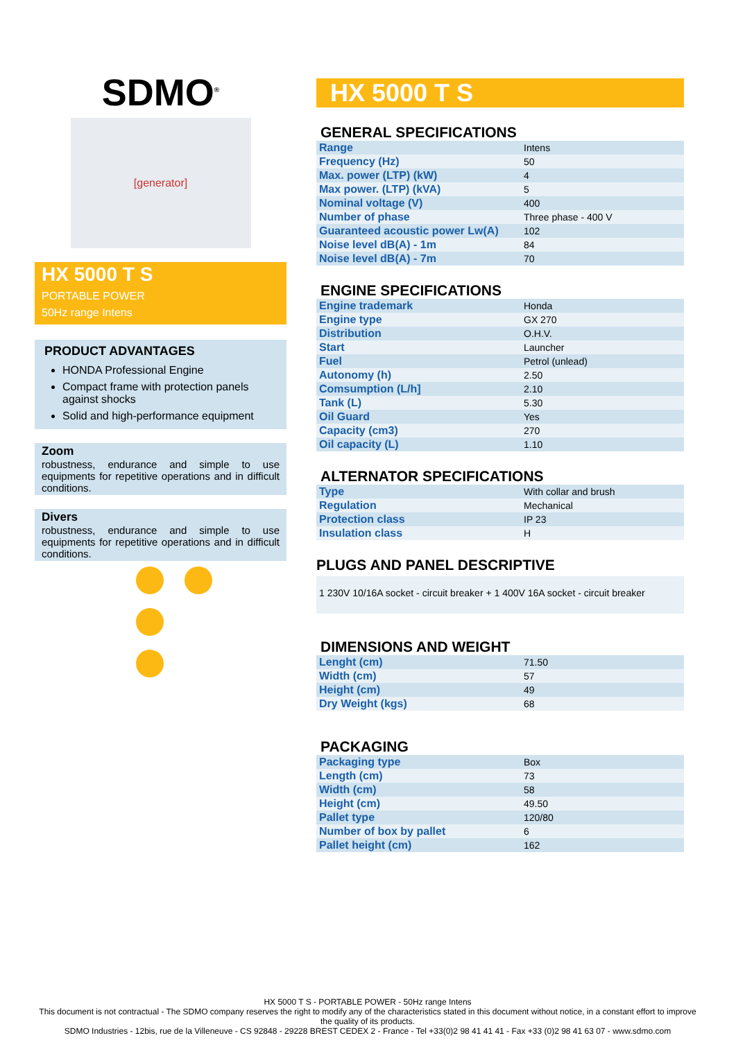SDMO<sup>®</sup>
[generator]
HX 5000 T S
PORTABLE POWER
50Hz range Intens
PRODUCT ADVANTAGES
HONDA Professional Engine
Compact frame with protection panels against shocks
Solid and high-performance equipment
Zoom
robustness, endurance and simple to use equipments for repetitive operations and in difficult conditions.
Divers
robustness, endurance and simple to use equipments for repetitive operations and in difficult conditions.
HX 5000 T S
GENERAL SPECIFICATIONS
| Range | Intens |
| Frequency (Hz) | 50 |
| Max. power (LTP) (kW) | 4 |
| Max power. (LTP) (kVA) | 5 |
| Nominal voltage (V) | 400 |
| Number of phase | Three phase - 400 V |
| Guaranteed acoustic power Lw(A) | 102 |
| Noise level dB(A) - 1m | 84 |
| Noise level dB(A) - 7m | 70 |
ENGINE SPECIFICATIONS
| Engine trademark | Honda |
| Engine type | GX 270 |
| Distribution | O.H.V. |
| Start | Launcher |
| Fuel | Petrol (unlead) |
| Autonomy (h) | 2.50 |
| Comsumption (L/h] | 2.10 |
| Tank (L) | 5.30 |
| Oil Guard | Yes |
| Capacity (cm3) | 270 |
| Oil capacity (L) | 1.10 |
ALTERNATOR SPECIFICATIONS
| Type | With collar and brush |
| Regulation | Mechanical |
| Protection class | IP 23 |
| Insulation class | H |
PLUGS AND PANEL DESCRIPTIVE
1 230V 10/16A socket - circuit breaker + 1 400V 16A socket - circuit breaker
DIMENSIONS AND WEIGHT
| Lenght (cm) | 71.50 |
| Width (cm) | 57 |
| Height (cm) | 49 |
| Dry Weight (kgs) | 68 |
PACKAGING
| Packaging type | Box |
| Length (cm) | 73 |
| Width (cm) | 58 |
| Height (cm) | 49.50 |
| Pallet type | 120/80 |
| Number of box by pallet | 6 |
| Pallet height (cm) | 162 |
HX 5000 T S - PORTABLE POWER - 50Hz range Intens
This document is not contractual - The SDMO company reserves the right to modify any of the characteristics stated in this document without notice, in a constant effort to improve the quality of its products.
SDMO Industries - 12bis, rue de la Villeneuve - CS 92848 - 29228 BREST CEDEX 2 - France - Tel +33(0)2 98 41 41 41 - Fax +33 (0)2 98 41 63 07 - www.sdmo.com